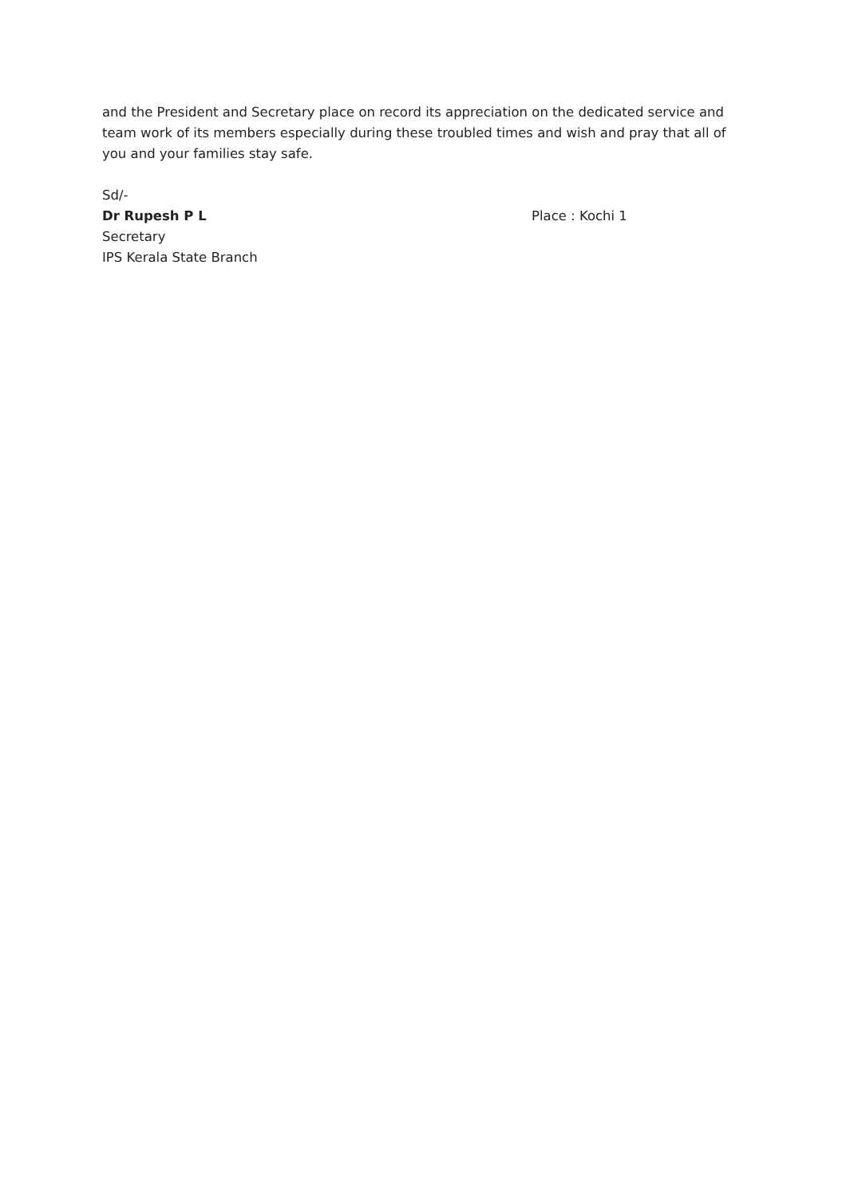and the President and Secretary place on record its appreciation on the dedicated service and team work of its members especially during these troubled times and wish and pray that all of you and your families stay safe.
Sd/-
Dr Rupesh P L Place : Kochi 1
Secretary
IPS Kerala State Branch